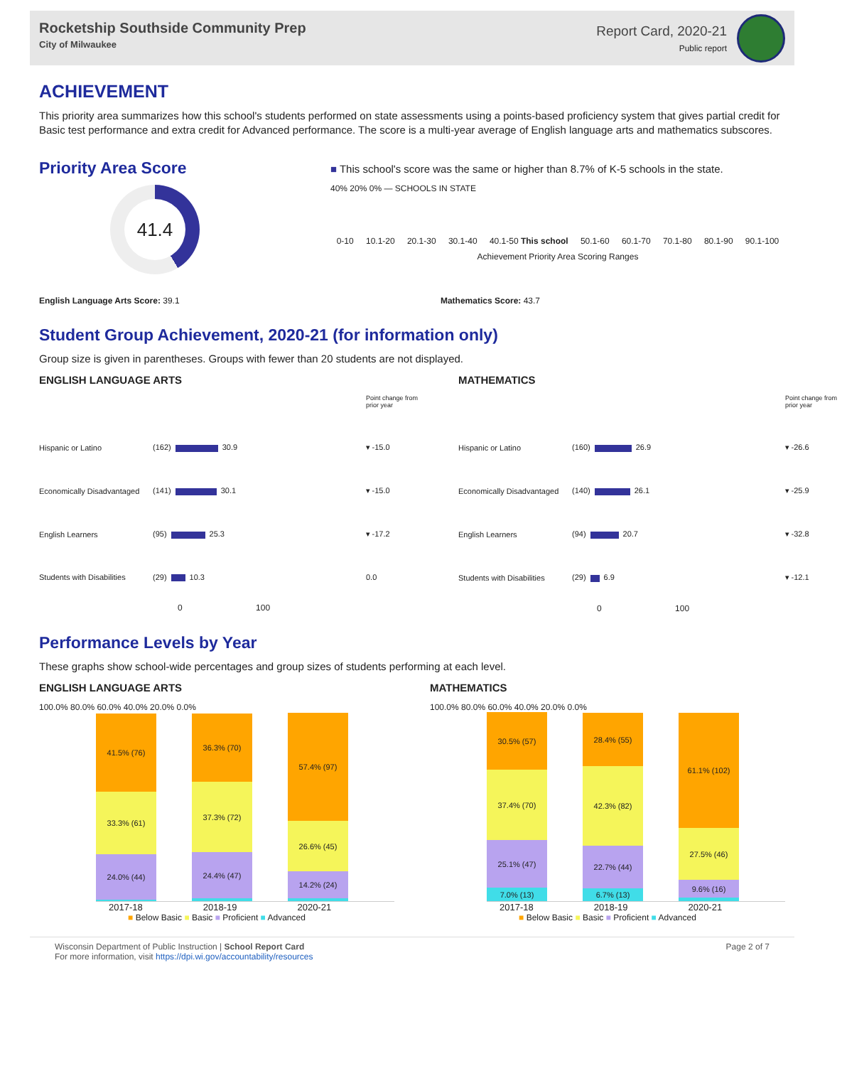Rocketship Southside Community Prep
City of Milwaukee
Report Card, 2020-21
Public report
ACHIEVEMENT
This priority area summarizes how this school's students performed on state assessments using a points-based proficiency system that gives partial credit for Basic test performance and extra credit for Advanced performance. The score is a multi-year average of English language arts and mathematics subscores.
Priority Area Score
41.4
■ This school's score was the same or higher than 8.7% of K-5 schools in the state.
40% 20% 0% — SCHOOLS IN STATE
0-10 10.1-20 20.1-30 30.1-40 40.1-50 This school 50.1-60 60.1-70 70.1-80 80.1-90 90.1-100
Achievement Priority Area Scoring Ranges
English Language Arts Score: 39.1 Mathematics Score: 43.7
Student Group Achievement, 2020-21 (for information only)
Group size is given in parentheses. Groups with fewer than 20 students are not displayed.
ENGLISH LANGUAGE ARTS
Point change from prior year Hispanic or Latino (162) 30.9 ▾ -15.0 Economically Disadvantaged (141) 30.1 ▾ -15.0 English Learners (95) 25.3 ▾ -17.2 Students with Disabilities (29) 10.3 0.0
0 100
MATHEMATICS
Point change from prior year Hispanic or Latino (160) 26.9 ▾ -26.6 Economically Disadvantaged (140) 26.1 ▾ -25.9 English Learners (94) 20.7 ▾ -32.8 Students with Disabilities (29) 6.9 ▾ -12.1
0 100
Performance Levels by Year
These graphs show school-wide percentages and group sizes of students performing at each level.
ENGLISH LANGUAGE ARTS
100.0% 80.0% 60.0% 40.0% 20.0% 0.0%
41.5% (76)
33.3% (61)
24.0% (44)
36.3% (70)
37.3% (72)
24.4% (47)
57.4% (97)
26.6% (45)
14.2% (24)
2017-18 2018-19 2020-21
■ Below Basic ■ Basic ■ Proficient ■ Advanced
MATHEMATICS
100.0% 80.0% 60.0% 40.0% 20.0% 0.0%
30.5% (57)
37.4% (70)
25.1% (47)
7.0% (13)
28.4% (55)
42.3% (82)
22.7% (44)
6.7% (13)
61.1% (102)
27.5% (46)
9.6% (16)
2017-18 2018-19 2020-21
■ Below Basic ■ Basic ■ Proficient ■ Advanced
Wisconsin Department of Public Instruction | School Report Card
For more information, visit https://dpi.wi.gov/accountability/resources
Page 2 of 7